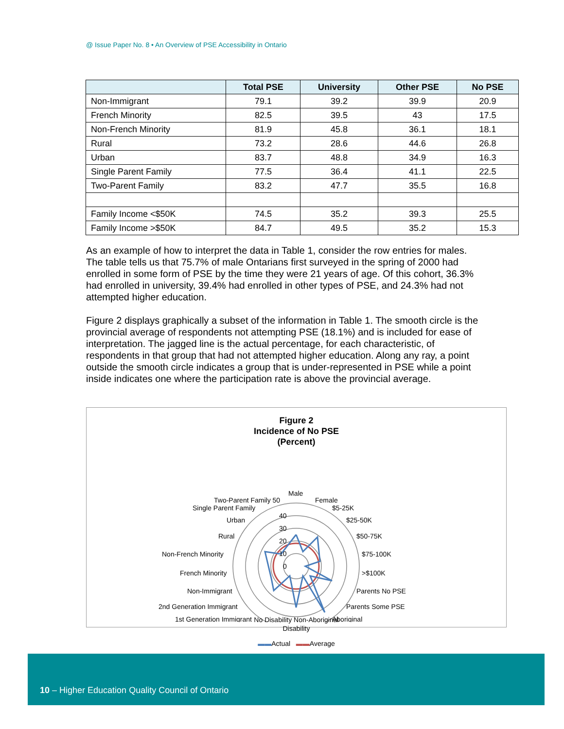@ Issue Paper No. 8 • An Overview of PSE Accessibility in Ontario
| | Total PSE | University | Other PSE | No PSE |
| --- | --- | --- | --- | --- |
| Non-Immigrant | 79.1 | 39.2 | 39.9 | 20.9 |
| French Minority | 82.5 | 39.5 | 43 | 17.5 |
| Non-French Minority | 81.9 | 45.8 | 36.1 | 18.1 |
| Rural | 73.2 | 28.6 | 44.6 | 26.8 |
| Urban | 83.7 | 48.8 | 34.9 | 16.3 |
| Single Parent Family | 77.5 | 36.4 | 41.1 | 22.5 |
| Two-Parent Family | 83.2 | 47.7 | 35.5 | 16.8 |
| Family Income <$50K | 74.5 | 35.2 | 39.3 | 25.5 |
| Family Income >$50K | 84.7 | 49.5 | 35.2 | 15.3 |
As an example of how to interpret the data in Table 1, consider the row entries for males. The table tells us that 75.7% of male Ontarians first surveyed in the spring of 2000 had enrolled in some form of PSE by the time they were 21 years of age. Of this cohort, 36.3% had enrolled in university, 39.4% had enrolled in other types of PSE, and 24.3% had not attempted higher education.
Figure 2 displays graphically a subset of the information in Table 1. The smooth circle is the provincial average of respondents not attempting PSE (18.1%) and is included for ease of interpretation. The jagged line is the actual percentage, for each characteristic, of respondents in that group that had not attempted higher education. Along any ray, a point outside the smooth circle indicates a group that is under-represented in PSE while a point inside indicates one where the participation rate is above the provincial average.
Figure 2
Incidence of No PSE
(Percent)
Male
Female
$5-25K
$25-50K
$50-75K
$75-100K
>$100K
Parents No PSE
Parents Some PSE
Aboriginal
Two-Parent Family 50
Single Parent Family
Urban
Rural
Non-French Minority
French Minority
Non-Immigrant
2nd Generation Immigrant
1st Generation Immigrant
40
30
20
10
0
No Disability Non-Aboriginal
Disability
▬▬Actual ▬▬Average
10 – Higher Education Quality Council of Ontario